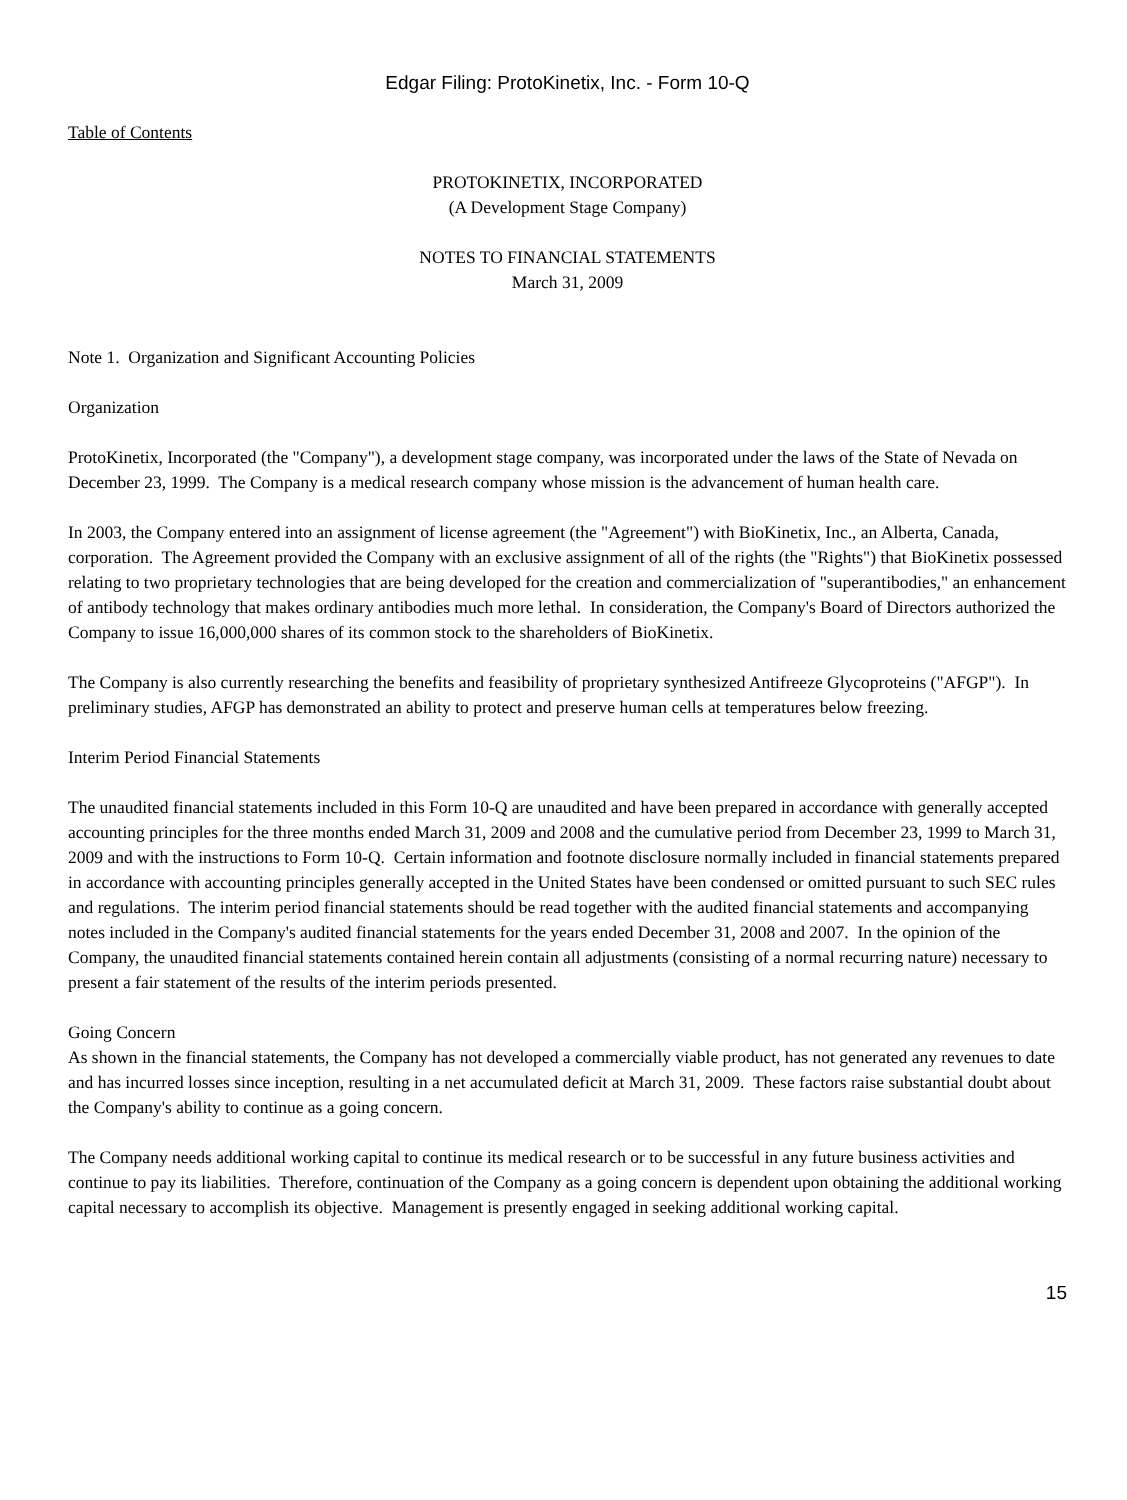Edgar Filing: ProtoKinetix, Inc. - Form 10-Q
Table of Contents
PROTOKINETIX, INCORPORATED
(A Development Stage Company)
NOTES TO FINANCIAL STATEMENTS
March 31, 2009
Note 1. Organization and Significant Accounting Policies
Organization
ProtoKinetix, Incorporated (the "Company"), a development stage company, was incorporated under the laws of the State of Nevada on December 23, 1999. The Company is a medical research company whose mission is the advancement of human health care.
In 2003, the Company entered into an assignment of license agreement (the "Agreement") with BioKinetix, Inc., an Alberta, Canada, corporation. The Agreement provided the Company with an exclusive assignment of all of the rights (the "Rights") that BioKinetix possessed relating to two proprietary technologies that are being developed for the creation and commercialization of "superantibodies," an enhancement of antibody technology that makes ordinary antibodies much more lethal. In consideration, the Company's Board of Directors authorized the Company to issue 16,000,000 shares of its common stock to the shareholders of BioKinetix.
The Company is also currently researching the benefits and feasibility of proprietary synthesized Antifreeze Glycoproteins ("AFGP"). In preliminary studies, AFGP has demonstrated an ability to protect and preserve human cells at temperatures below freezing.
Interim Period Financial Statements
The unaudited financial statements included in this Form 10-Q are unaudited and have been prepared in accordance with generally accepted accounting principles for the three months ended March 31, 2009 and 2008 and the cumulative period from December 23, 1999 to March 31, 2009 and with the instructions to Form 10-Q. Certain information and footnote disclosure normally included in financial statements prepared in accordance with accounting principles generally accepted in the United States have been condensed or omitted pursuant to such SEC rules and regulations. The interim period financial statements should be read together with the audited financial statements and accompanying notes included in the Company's audited financial statements for the years ended December 31, 2008 and 2007. In the opinion of the Company, the unaudited financial statements contained herein contain all adjustments (consisting of a normal recurring nature) necessary to present a fair statement of the results of the interim periods presented.
Going Concern
As shown in the financial statements, the Company has not developed a commercially viable product, has not generated any revenues to date and has incurred losses since inception, resulting in a net accumulated deficit at March 31, 2009. These factors raise substantial doubt about the Company's ability to continue as a going concern.
The Company needs additional working capital to continue its medical research or to be successful in any future business activities and continue to pay its liabilities. Therefore, continuation of the Company as a going concern is dependent upon obtaining the additional working capital necessary to accomplish its objective. Management is presently engaged in seeking additional working capital.
15